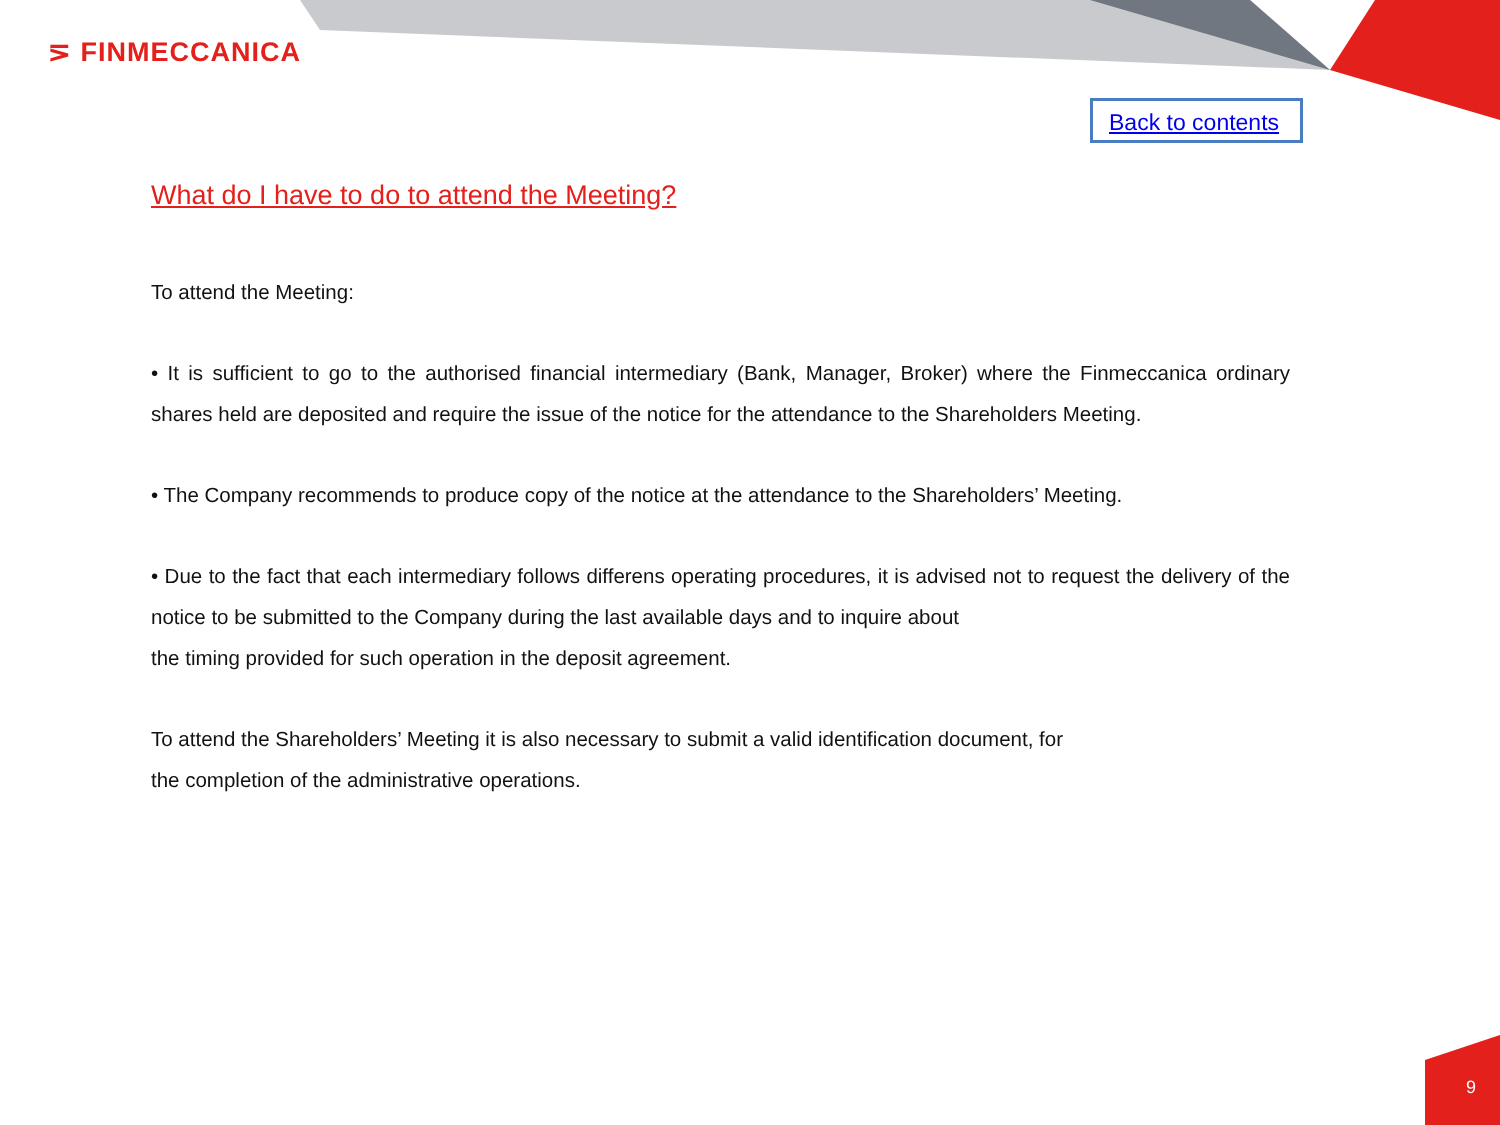⋝ FINMECCANICA
Back to contents
What do I have to do to attend the Meeting?
To attend the Meeting:
• It is sufficient to go to the authorised financial intermediary (Bank, Manager, Broker) where the Finmeccanica ordinary shares held are deposited and require the issue of the notice for the attendance to the Shareholders Meeting.
• The Company recommends to produce copy of the notice at the attendance to the Shareholders’ Meeting.
• Due to the fact that each intermediary follows differens operating procedures, it is advised not to request the delivery of the notice to be submitted to the Company during the last available days and to inquire about
the timing provided for such operation in the deposit agreement.
To attend the Shareholders’ Meeting it is also necessary to submit a valid identification document, for
the completion of the administrative operations.
9